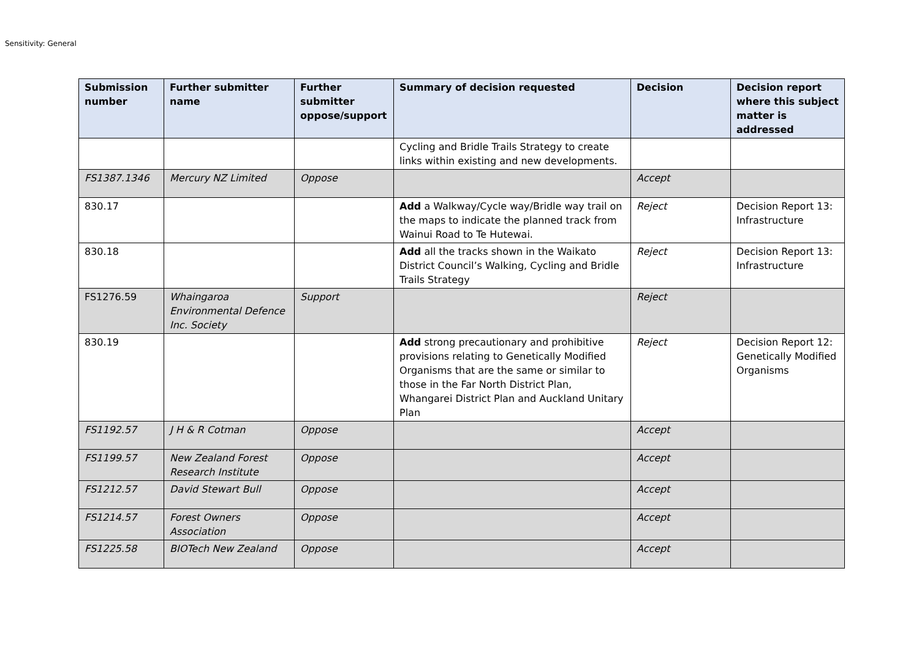Sensitivity: General
| Submission number | Further submitter name | Further submitter oppose/support | Summary of decision requested | Decision | Decision report where this subject matter is addressed |
| --- | --- | --- | --- | --- | --- |
| | | | Cycling and Bridle Trails Strategy to create links within existing and new developments. | | |
| FS1387.1346 | Mercury NZ Limited | Oppose | | Accept | |
| 830.17 | | | Add a Walkway/Cycle way/Bridle way trail on the maps to indicate the planned track from Wainui Road to Te Hutewai. | Reject | Decision Report 13: Infrastructure |
| 830.18 | | | Add all the tracks shown in the Waikato District Council’s Walking, Cycling and Bridle Trails Strategy | Reject | Decision Report 13: Infrastructure |
| FS1276.59 | Whaingaroa Environmental Defence Inc. Society | Support | | Reject | |
| 830.19 | | | Add strong precautionary and prohibitive provisions relating to Genetically Modified Organisms that are the same or similar to those in the Far North District Plan, Whangarei District Plan and Auckland Unitary Plan | Reject | Decision Report 12: Genetically Modified Organisms |
| FS1192.57 | J H & R Cotman | Oppose | | Accept | |
| FS1199.57 | New Zealand Forest Research Institute | Oppose | | Accept | |
| FS1212.57 | David Stewart Bull | Oppose | | Accept | |
| FS1214.57 | Forest Owners Association | Oppose | | Accept | |
| FS1225.58 | BIOTech New Zealand | Oppose | | Accept | |